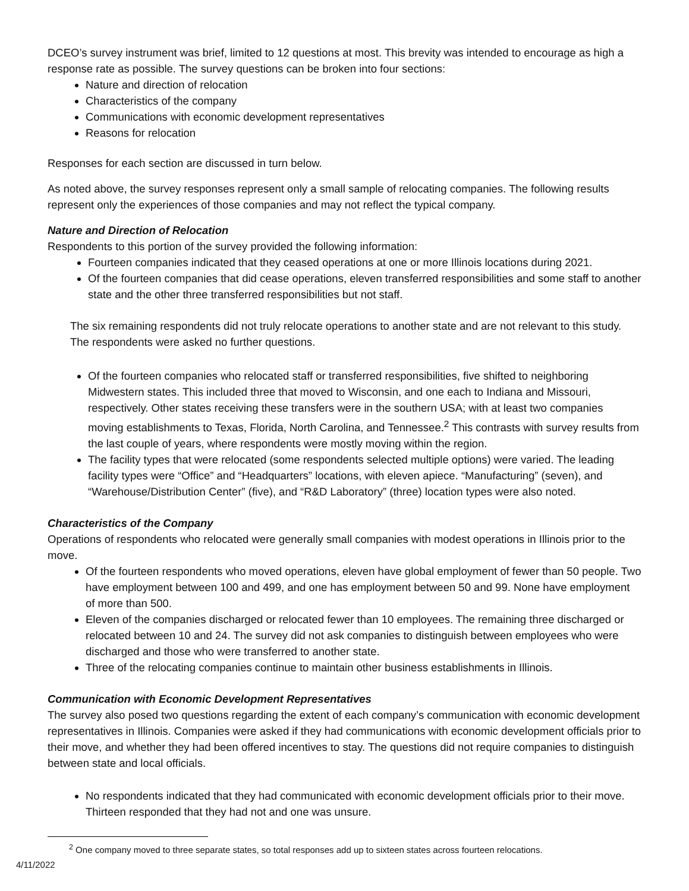DCEO’s survey instrument was brief, limited to 12 questions at most. This brevity was intended to encourage as high a response rate as possible. The survey questions can be broken into four sections:
Nature and direction of relocation
Characteristics of the company
Communications with economic development representatives
Reasons for relocation
Responses for each section are discussed in turn below.
As noted above, the survey responses represent only a small sample of relocating companies. The following results represent only the experiences of those companies and may not reflect the typical company.
Nature and Direction of Relocation
Respondents to this portion of the survey provided the following information:
Fourteen companies indicated that they ceased operations at one or more Illinois locations during 2021.
Of the fourteen companies that did cease operations, eleven transferred responsibilities and some staff to another state and the other three transferred responsibilities but not staff.
The six remaining respondents did not truly relocate operations to another state and are not relevant to this study. The respondents were asked no further questions.
Of the fourteen companies who relocated staff or transferred responsibilities, five shifted to neighboring Midwestern states. This included three that moved to Wisconsin, and one each to Indiana and Missouri, respectively. Other states receiving these transfers were in the southern USA; with at least two companies moving establishments to Texas, Florida, North Carolina, and Tennessee.<sup>2</sup> This contrasts with survey results from the last couple of years, where respondents were mostly moving within the region.
The facility types that were relocated (some respondents selected multiple options) were varied. The leading facility types were “Office” and “Headquarters” locations, with eleven apiece. “Manufacturing” (seven), and “Warehouse/Distribution Center” (five), and “R&D Laboratory” (three) location types were also noted.
Characteristics of the Company
Operations of respondents who relocated were generally small companies with modest operations in Illinois prior to the move.
Of the fourteen respondents who moved operations, eleven have global employment of fewer than 50 people. Two have employment between 100 and 499, and one has employment between 50 and 99. None have employment of more than 500.
Eleven of the companies discharged or relocated fewer than 10 employees. The remaining three discharged or relocated between 10 and 24. The survey did not ask companies to distinguish between employees who were discharged and those who were transferred to another state.
Three of the relocating companies continue to maintain other business establishments in Illinois.
Communication with Economic Development Representatives
The survey also posed two questions regarding the extent of each company’s communication with economic development representatives in Illinois. Companies were asked if they had communications with economic development officials prior to their move, and whether they had been offered incentives to stay. The questions did not require companies to distinguish between state and local officials.
No respondents indicated that they had communicated with economic development officials prior to their move. Thirteen responded that they had not and one was unsure.
<sup>2</sup> One company moved to three separate states, so total responses add up to sixteen states across fourteen relocations.
4/11/2022